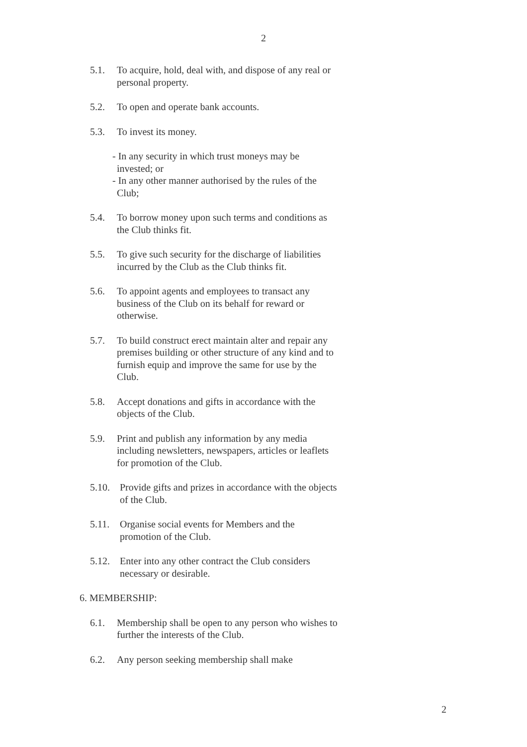2
5.1. To acquire, hold, deal with, and dispose of any real or personal property.
5.2. To open and operate bank accounts.
5.3. To invest its money.
- In any security in which trust moneys may be invested; or
- In any other manner authorised by the rules of the Club;
5.4. To borrow money upon such terms and conditions as the Club thinks fit.
5.5. To give such security for the discharge of liabilities incurred by the Club as the Club thinks fit.
5.6. To appoint agents and employees to transact any business of the Club on its behalf for reward or otherwise.
5.7. To build construct erect maintain alter and repair any premises building or other structure of any kind and to furnish equip and improve the same for use by the Club.
5.8. Accept donations and gifts in accordance with the objects of the Club.
5.9. Print and publish any information by any media including newsletters, newspapers, articles or leaflets for promotion of the Club.
5.10. Provide gifts and prizes in accordance with the objects of the Club.
5.11. Organise social events for Members and the promotion of the Club.
5.12. Enter into any other contract the Club considers necessary or desirable.
6. MEMBERSHIP:
6.1. Membership shall be open to any person who wishes to further the interests of the Club.
6.2. Any person seeking membership shall make
2